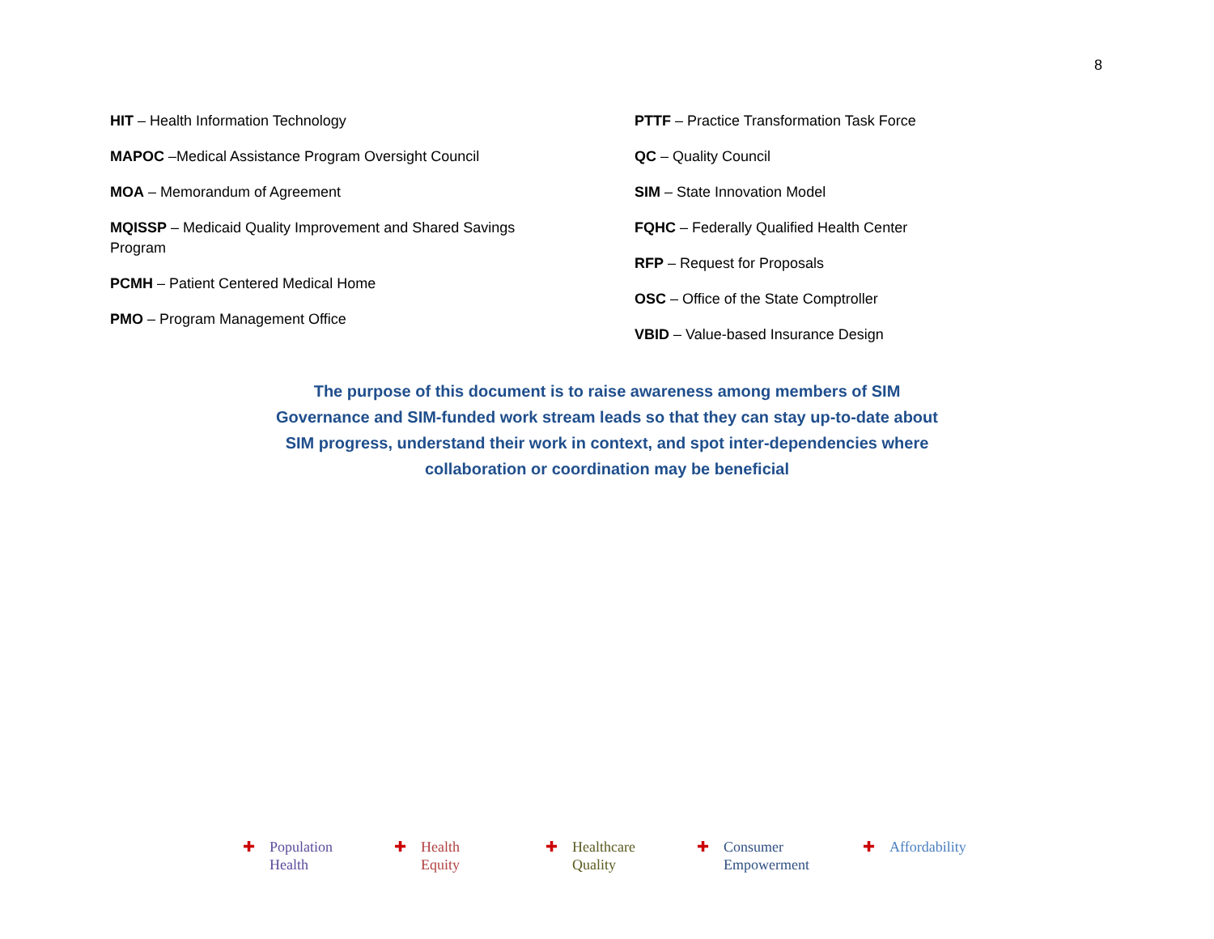8
HIT – Health Information Technology
MAPOC –Medical Assistance Program Oversight Council
MOA – Memorandum of Agreement
MQISSP – Medicaid Quality Improvement and Shared Savings
Program
PCMH – Patient Centered Medical Home
PMO – Program Management Office
PTTF – Practice Transformation Task Force
QC – Quality Council
SIM – State Innovation Model
FQHC – Federally Qualified Health Center
RFP – Request for Proposals
OSC – Office of the State Comptroller
VBID – Value-based Insurance Design
The purpose of this document is to raise awareness among members of SIM Governance and SIM-funded work stream leads so that they can stay up-to-date about SIM progress, understand their work in context, and spot inter-dependencies where collaboration or coordination may be beneficial
✚ Population
Health
✚ Health
Equity
✚ Healthcare
Quality
✚ Consumer
Empowerment
✚ Affordability